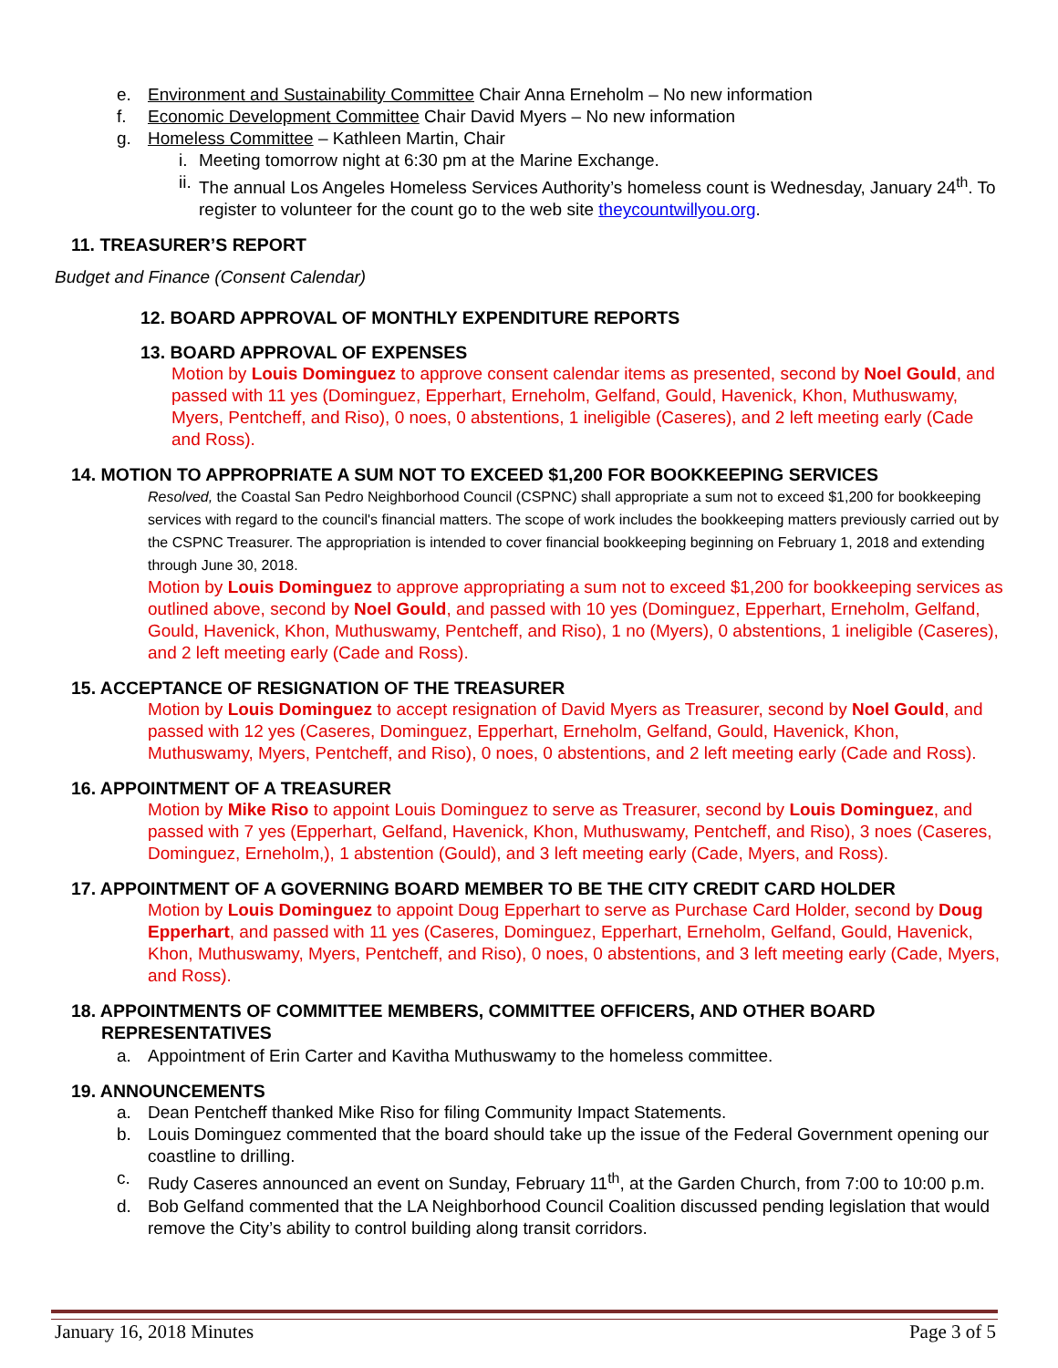e. Environment and Sustainability Committee Chair Anna Erneholm – No new information
f. Economic Development Committee Chair David Myers – No new information
g. Homeless Committee – Kathleen Martin, Chair
i. Meeting tomorrow night at 6:30 pm at the Marine Exchange.
ii. The annual Los Angeles Homeless Services Authority’s homeless count is Wednesday, January 24<sup>th</sup>. To register to volunteer for the count go to the web site theycountwillyou.org.
11. TREASURER’S REPORT
Budget and Finance (Consent Calendar)
12. BOARD APPROVAL OF MONTHLY EXPENDITURE REPORTS
13. BOARD APPROVAL OF EXPENSES
Motion by Louis Dominguez to approve consent calendar items as presented, second by Noel Gould, and passed with 11 yes (Dominguez, Epperhart, Erneholm, Gelfand, Gould, Havenick, Khon, Muthuswamy, Myers, Pentcheff, and Riso), 0 noes, 0 abstentions, 1 ineligible (Caseres), and 2 left meeting early (Cade and Ross).
14. MOTION TO APPROPRIATE A SUM NOT TO EXCEED $1,200 FOR BOOKKEEPING SERVICES
Resolved, the Coastal San Pedro Neighborhood Council (CSPNC) shall appropriate a sum not to exceed $1,200 for bookkeeping services with regard to the council's financial matters. The scope of work includes the bookkeeping matters previously carried out by the CSPNC Treasurer. The appropriation is intended to cover financial bookkeeping beginning on February 1, 2018 and extending through June 30, 2018.
Motion by Louis Dominguez to approve appropriating a sum not to exceed $1,200 for bookkeeping services as outlined above, second by Noel Gould, and passed with 10 yes (Dominguez, Epperhart, Erneholm, Gelfand, Gould, Havenick, Khon, Muthuswamy, Pentcheff, and Riso), 1 no (Myers), 0 abstentions, 1 ineligible (Caseres), and 2 left meeting early (Cade and Ross).
15. ACCEPTANCE OF RESIGNATION OF THE TREASURER
Motion by Louis Dominguez to accept resignation of David Myers as Treasurer, second by Noel Gould, and passed with 12 yes (Caseres, Dominguez, Epperhart, Erneholm, Gelfand, Gould, Havenick, Khon, Muthuswamy, Myers, Pentcheff, and Riso), 0 noes, 0 abstentions, and 2 left meeting early (Cade and Ross).
16. APPOINTMENT OF A TREASURER
Motion by Mike Riso to appoint Louis Dominguez to serve as Treasurer, second by Louis Dominguez, and passed with 7 yes (Epperhart, Gelfand, Havenick, Khon, Muthuswamy, Pentcheff, and Riso), 3 noes (Caseres, Dominguez, Erneholm,), 1 abstention (Gould), and 3 left meeting early (Cade, Myers, and Ross).
17. APPOINTMENT OF A GOVERNING BOARD MEMBER TO BE THE CITY CREDIT CARD HOLDER
Motion by Louis Dominguez to appoint Doug Epperhart to serve as Purchase Card Holder, second by Doug Epperhart, and passed with 11 yes (Caseres, Dominguez, Epperhart, Erneholm, Gelfand, Gould, Havenick, Khon, Muthuswamy, Myers, Pentcheff, and Riso), 0 noes, 0 abstentions, and 3 left meeting early (Cade, Myers, and Ross).
18. APPOINTMENTS OF COMMITTEE MEMBERS, COMMITTEE OFFICERS, AND OTHER BOARD
REPRESENTATIVES
a. Appointment of Erin Carter and Kavitha Muthuswamy to the homeless committee.
19. ANNOUNCEMENTS
a. Dean Pentcheff thanked Mike Riso for filing Community Impact Statements.
b. Louis Dominguez commented that the board should take up the issue of the Federal Government opening our coastline to drilling.
c. Rudy Caseres announced an event on Sunday, February 11<sup>th</sup>, at the Garden Church, from 7:00 to 10:00 p.m.
d. Bob Gelfand commented that the LA Neighborhood Council Coalition discussed pending legislation that would remove the City’s ability to control building along transit corridors.
January 16, 2018 Minutes Page 3 of 5